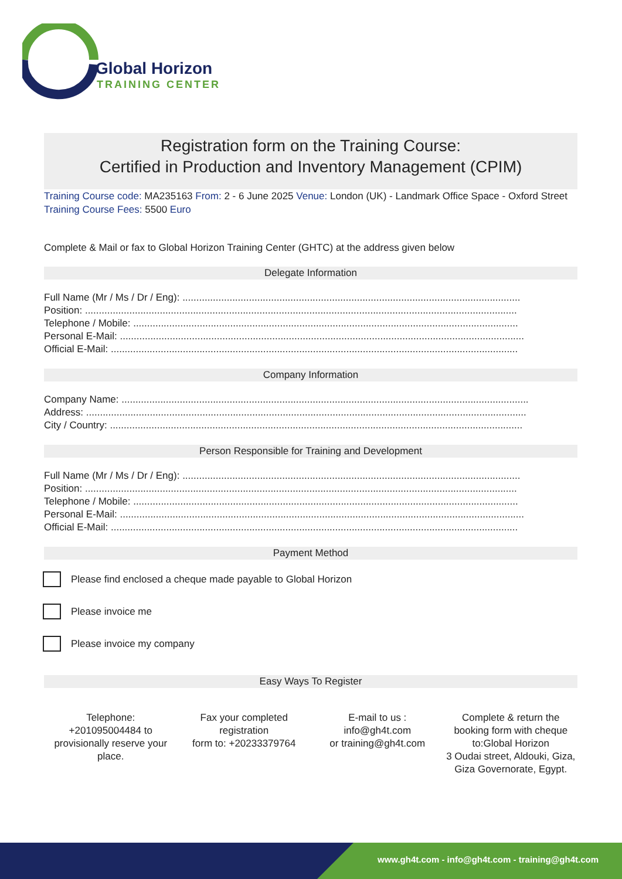Global Horizon
TRAINING CENTER
Registration form on the Training Course:
Certified in Production and Inventory Management (CPIM)
Training Course code: MA235163 From: 2 - 6 June 2025 Venue: London (UK) - Landmark Office Space - Oxford Street Training Course Fees: 5500 Euro
Complete & Mail or fax to Global Horizon Training Center (GHTC) at the address given below
Delegate Information
Full Name (Mr / Ms / Dr / Eng): ..........................................................................................................................
Position: ............................................................................................................................................................
Telephone / Mobile: ...........................................................................................................................................
Personal E-Mail: ..................................................................................................................................................
Official E-Mail: ...................................................................................................................................................
Company Information
Company Name: ...................................................................................................................................................
Address: ...............................................................................................................................................................
City / Country: .....................................................................................................................................................
Person Responsible for Training and Development
Full Name (Mr / Ms / Dr / Eng): ..........................................................................................................................
Position: ............................................................................................................................................................
Telephone / Mobile: ...........................................................................................................................................
Personal E-Mail: ..................................................................................................................................................
Official E-Mail: ...................................................................................................................................................
Payment Method
Please find enclosed a cheque made payable to Global Horizon
Please invoice me
Please invoice my company
Easy Ways To Register
Telephone:
+201095004484 to provisionally reserve your place.
Fax your completed registration
form to: +20233379764
E-mail to us :
info@gh4t.com
or training@gh4t.com
Complete & return the booking form with cheque to:Global Horizon
3 Oudai street, Aldouki, Giza, Giza Governorate, Egypt.
www.gh4t.com - info@gh4t.com - training@gh4t.com